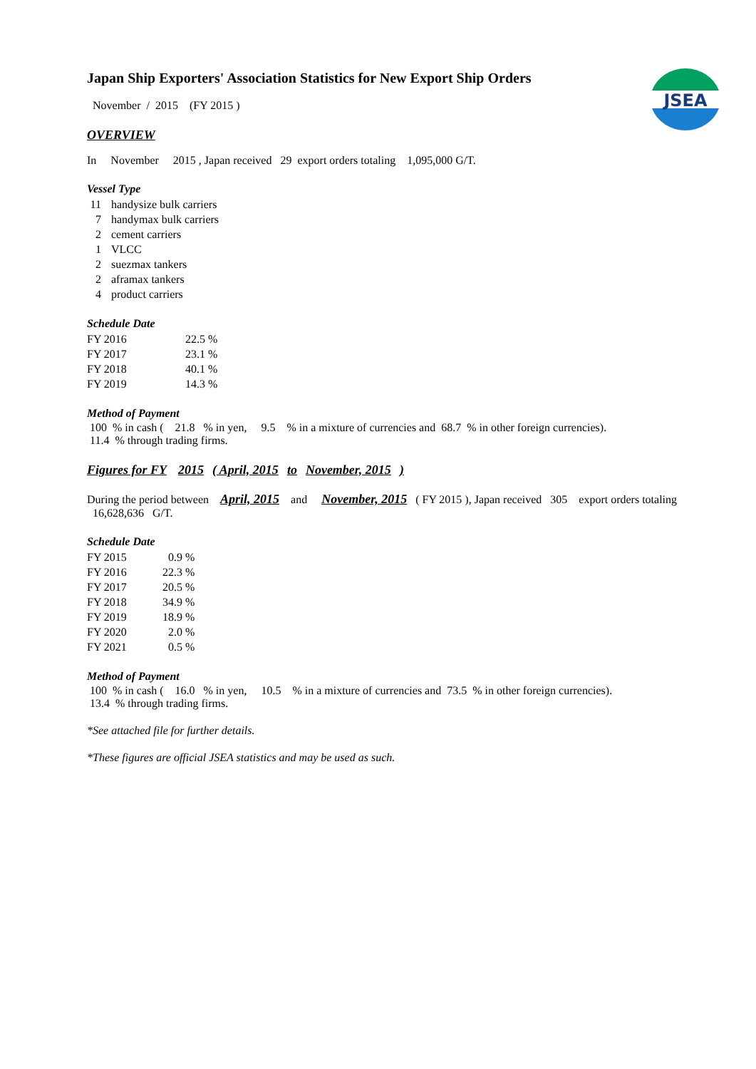JSEA
Japan Ship Exporters' Association Statistics for New Export Ship Orders
November / 2015 (FY 2015 )
OVERVIEW
In November 2015 , Japan received 29 export orders totaling 1,095,000 G/T.
Vessel Type
| 11 | handysize bulk carriers |
| 7 | handymax bulk carriers |
| 2 | cement carriers |
| 1 | VLCC |
| 2 | suezmax tankers |
| 2 | aframax tankers |
| 4 | product carriers |
Schedule Date
| FY 2016 | 22.5 % |
| FY 2017 | 23.1 % |
| FY 2018 | 40.1 % |
| FY 2019 | 14.3 % |
Method of Payment
100 % in cash ( 21.8 % in yen, 9.5 % in a mixture of currencies and 68.7 % in other foreign currencies).
11.4 % through trading firms.
Figures for FY 2015 ( April, 2015 to November, 2015 )
During the period between April, 2015 and November, 2015 ( FY 2015 ), Japan received 305 export orders totaling 16,628,636 G/T.
Schedule Date
| FY 2015 | 0.9 % |
| FY 2016 | 22.3 % |
| FY 2017 | 20.5 % |
| FY 2018 | 34.9 % |
| FY 2019 | 18.9 % |
| FY 2020 | 2.0 % |
| FY 2021 | 0.5 % |
Method of Payment
100 % in cash ( 16.0 % in yen, 10.5 % in a mixture of currencies and 73.5 % in other foreign currencies).
13.4 % through trading firms.
*See attached file for further details.
*These figures are official JSEA statistics and may be used as such.